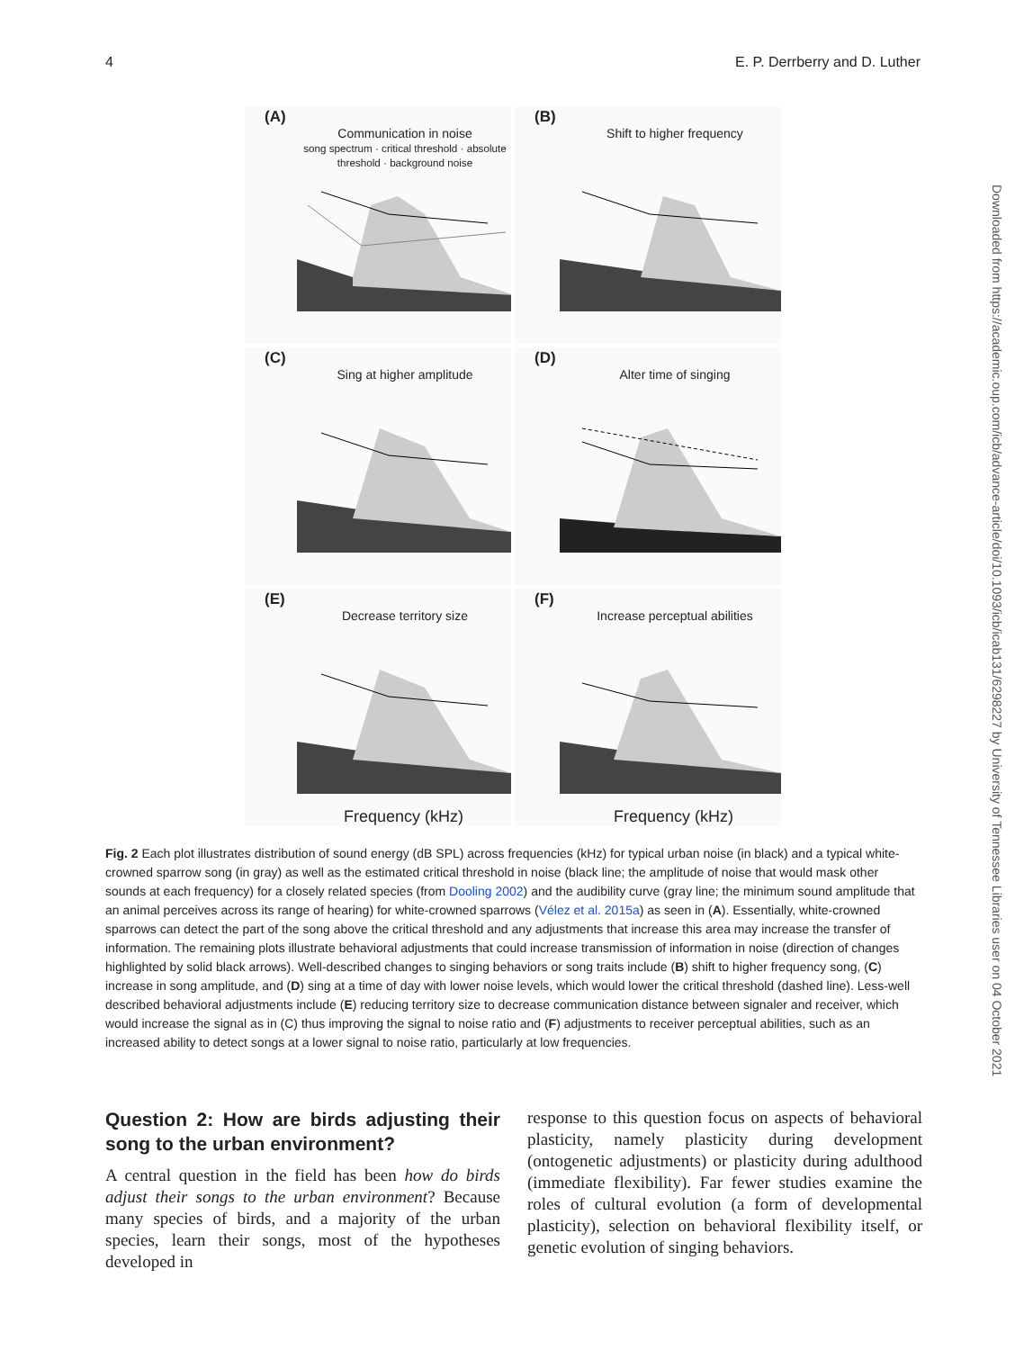4 E. P. Derrberry and D. Luther
(A)
Communication in noise
song spectrum · critical threshold · absolute threshold · background noise
(B)
Shift to higher frequency
(C)
Sing at higher amplitude
(D)
Alter time of singing
(E)
Decrease territory size
Frequency (kHz)
(F)
Increase perceptual abilities
Frequency (kHz)
Fig. 2 Each plot illustrates distribution of sound energy (dB SPL) across frequencies (kHz) for typical urban noise (in black) and a typical white-crowned sparrow song (in gray) as well as the estimated critical threshold in noise (black line; the amplitude of noise that would mask other sounds at each frequency) for a closely related species (from Dooling 2002) and the audibility curve (gray line; the minimum sound amplitude that an animal perceives across its range of hearing) for white-crowned sparrows (Vélez et al. 2015a) as seen in (A). Essentially, white-crowned sparrows can detect the part of the song above the critical threshold and any adjustments that increase this area may increase the transfer of information. The remaining plots illustrate behavioral adjustments that could increase transmission of information in noise (direction of changes highlighted by solid black arrows). Well-described changes to singing behaviors or song traits include (B) shift to higher frequency song, (C) increase in song amplitude, and (D) sing at a time of day with lower noise levels, which would lower the critical threshold (dashed line). Less-well described behavioral adjustments include (E) reducing territory size to decrease communication distance between signaler and receiver, which would increase the signal as in (C) thus improving the signal to noise ratio and (F) adjustments to receiver perceptual abilities, such as an increased ability to detect songs at a lower signal to noise ratio, particularly at low frequencies.
Question 2: How are birds adjusting their song to the urban environment?
A central question in the field has been how do birds adjust their songs to the urban environment? Because many species of birds, and a majority of the urban species, learn their songs, most of the hypotheses developed in
response to this question focus on aspects of behavioral plasticity, namely plasticity during development (ontogenetic adjustments) or plasticity during adulthood (immediate flexibility). Far fewer studies examine the roles of cultural evolution (a form of developmental plasticity), selection on behavioral flexibility itself, or genetic evolution of singing behaviors.
Downloaded from https://academic.oup.com/icb/advance-article/doi/10.1093/icb/icab131/6298227 by University of Tennessee Libraries user on 04 October 2021